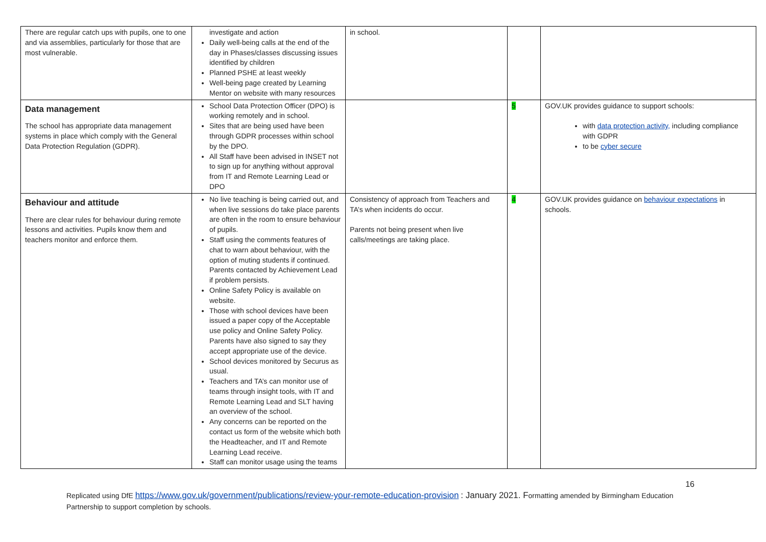| There are regular catch ups with pupils, one to one and via assemblies, particularly for those that are most vulnerable. | investigate and action Daily well-being calls at the end of the day in Phases/classes discussing issues identified by children Planned PSHE at least weekly Well-being page created by Learning Mentor on website with many resources | in school. | | |
| Data management The school has appropriate data management systems in place which comply with the General Data Protection Regulation (GDPR). | School Data Protection Officer (DPO) is working remotely and in school. Sites that are being used have been through GDPR processes within school by the DPO. All Staff have been advised in INSET not to sign up for anything without approval from IT and Remote Learning Lead or DPO | | 5 | GOV.UK provides guidance to support schools: with data protection activity, including compliance with GDPR to be cyber secure |
| Behaviour and attitude There are clear rules for behaviour during remote lessons and activities. Pupils know them and teachers monitor and enforce them. | No live teaching is being carried out, and when live sessions do take place parents are often in the room to ensure behaviour of pupils. Staff using the comments features of chat to warn about behaviour, with the option of muting students if continued. Parents contacted by Achievement Lead if problem persists. Online Safety Policy is available on website. Those with school devices have been issued a paper copy of the Acceptable use policy and Online Safety Policy. Parents have also signed to say they accept appropriate use of the device. School devices monitored by Securus as usual. Teachers and TA’s can monitor use of teams through insight tools, with IT and Remote Learning Lead and SLT having an overview of the school. Any concerns can be reported on the contact us form of the website which both the Headteacher, and IT and Remote Learning Lead receive. Staff can monitor usage using the teams | Consistency of approach from Teachers and TA’s when incidents do occur. Parents not being present when live calls/meetings are taking place. | 4 | GOV.UK provides guidance on behaviour expectations in schools. |
16
Replicated using DfE https://www.gov.uk/government/publications/review-your-remote-education-provision : January 2021. Formatting amended by Birmingham Education Partnership to support completion by schools.